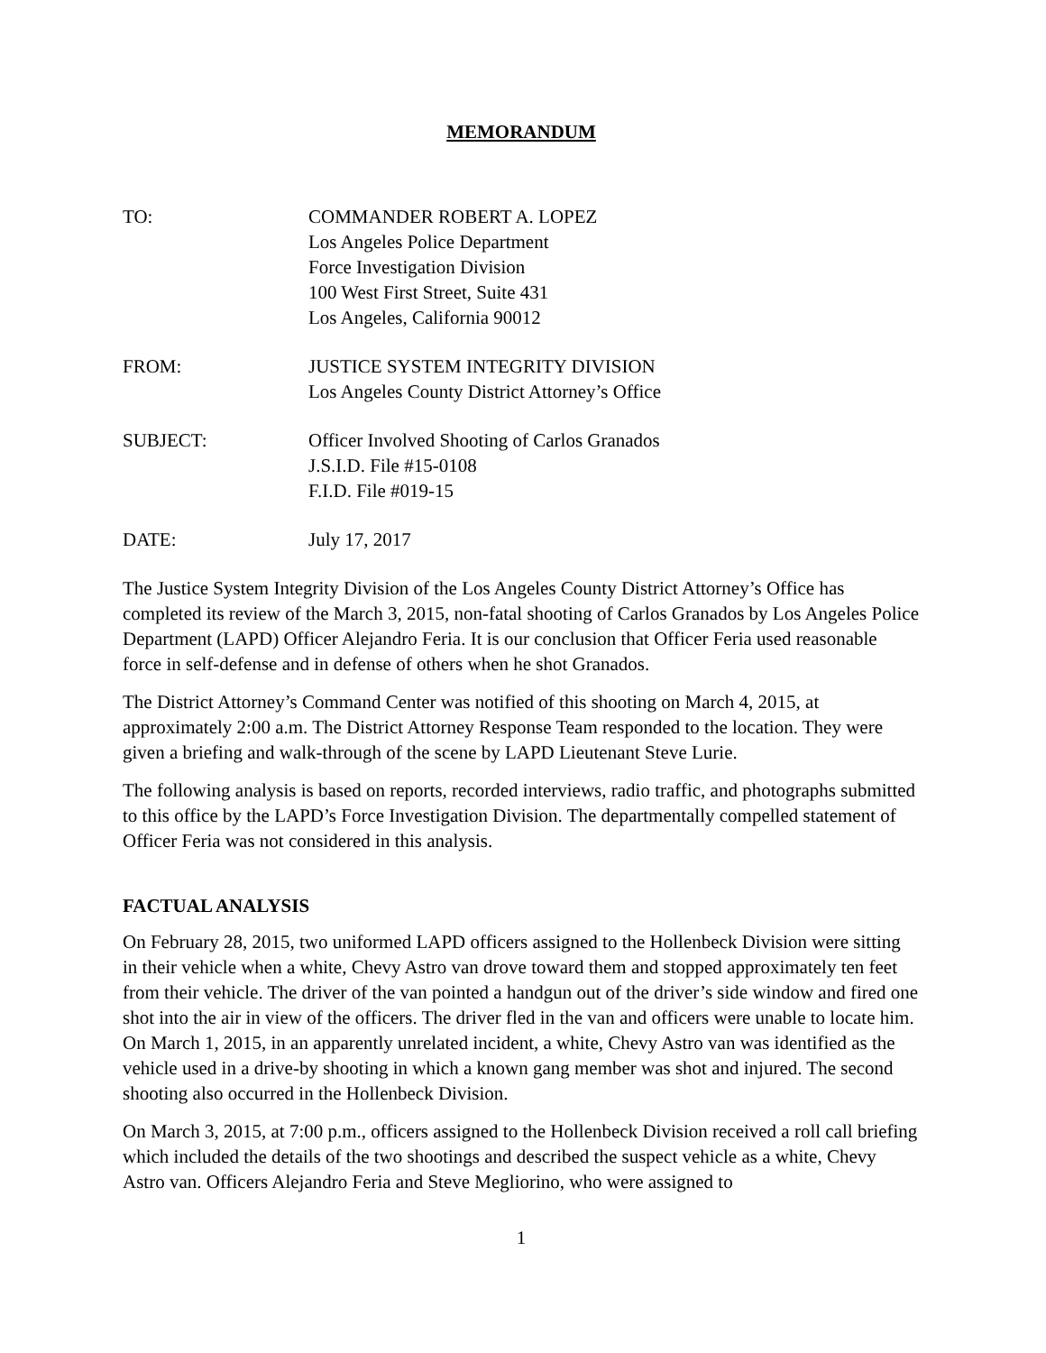MEMORANDUM
TO: COMMANDER ROBERT A. LOPEZ
Los Angeles Police Department
Force Investigation Division
100 West First Street, Suite 431
Los Angeles, California 90012
FROM: JUSTICE SYSTEM INTEGRITY DIVISION
Los Angeles County District Attorney’s Office
SUBJECT: Officer Involved Shooting of Carlos Granados
J.S.I.D. File #15-0108
F.I.D. File #019-15
DATE: July 17, 2017
The Justice System Integrity Division of the Los Angeles County District Attorney’s Office has completed its review of the March 3, 2015, non-fatal shooting of Carlos Granados by Los Angeles Police Department (LAPD) Officer Alejandro Feria. It is our conclusion that Officer Feria used reasonable force in self-defense and in defense of others when he shot Granados.
The District Attorney’s Command Center was notified of this shooting on March 4, 2015, at approximately 2:00 a.m. The District Attorney Response Team responded to the location. They were given a briefing and walk-through of the scene by LAPD Lieutenant Steve Lurie.
The following analysis is based on reports, recorded interviews, radio traffic, and photographs submitted to this office by the LAPD’s Force Investigation Division. The departmentally compelled statement of Officer Feria was not considered in this analysis.
FACTUAL ANALYSIS
On February 28, 2015, two uniformed LAPD officers assigned to the Hollenbeck Division were sitting in their vehicle when a white, Chevy Astro van drove toward them and stopped approximately ten feet from their vehicle. The driver of the van pointed a handgun out of the driver’s side window and fired one shot into the air in view of the officers. The driver fled in the van and officers were unable to locate him. On March 1, 2015, in an apparently unrelated incident, a white, Chevy Astro van was identified as the vehicle used in a drive-by shooting in which a known gang member was shot and injured. The second shooting also occurred in the Hollenbeck Division.
On March 3, 2015, at 7:00 p.m., officers assigned to the Hollenbeck Division received a roll call briefing which included the details of the two shootings and described the suspect vehicle as a white, Chevy Astro van. Officers Alejandro Feria and Steve Megliorino, who were assigned to
1